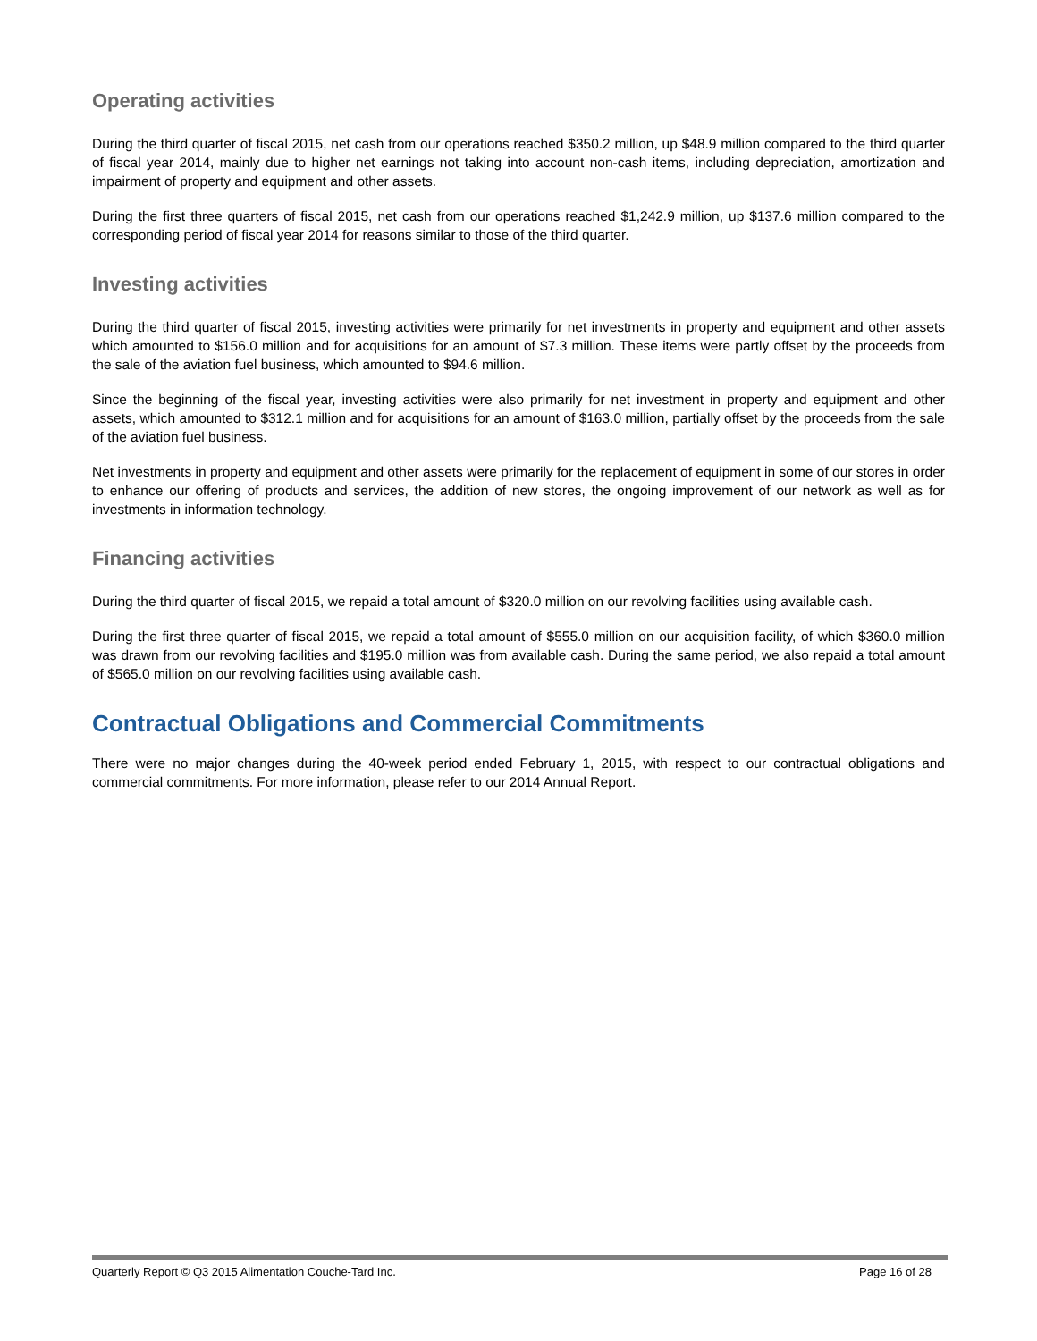Operating activities
During the third quarter of fiscal 2015, net cash from our operations reached $350.2 million, up $48.9 million compared to the third quarter of fiscal year 2014, mainly due to higher net earnings not taking into account non-cash items, including depreciation, amortization and impairment of property and equipment and other assets.
During the first three quarters of fiscal 2015, net cash from our operations reached $1,242.9 million, up $137.6 million compared to the corresponding period of fiscal year 2014 for reasons similar to those of the third quarter.
Investing activities
During the third quarter of fiscal 2015, investing activities were primarily for net investments in property and equipment and other assets which amounted to $156.0 million and for acquisitions for an amount of $7.3 million. These items were partly offset by the proceeds from the sale of the aviation fuel business, which amounted to $94.6 million.
Since the beginning of the fiscal year, investing activities were also primarily for net investment in property and equipment and other assets, which amounted to $312.1 million and for acquisitions for an amount of $163.0 million, partially offset by the proceeds from the sale of the aviation fuel business.
Net investments in property and equipment and other assets were primarily for the replacement of equipment in some of our stores in order to enhance our offering of products and services, the addition of new stores, the ongoing improvement of our network as well as for investments in information technology.
Financing activities
During the third quarter of fiscal 2015, we repaid a total amount of $320.0 million on our revolving facilities using available cash.
During the first three quarter of fiscal 2015, we repaid a total amount of $555.0 million on our acquisition facility, of which $360.0 million was drawn from our revolving facilities and $195.0 million was from available cash. During the same period, we also repaid a total amount of $565.0 million on our revolving facilities using available cash.
Contractual Obligations and Commercial Commitments
There were no major changes during the 40-week period ended February 1, 2015, with respect to our contractual obligations and commercial commitments. For more information, please refer to our 2014 Annual Report.
Quarterly Report © Q3 2015 Alimentation Couche-Tard Inc. Page 16 of 28